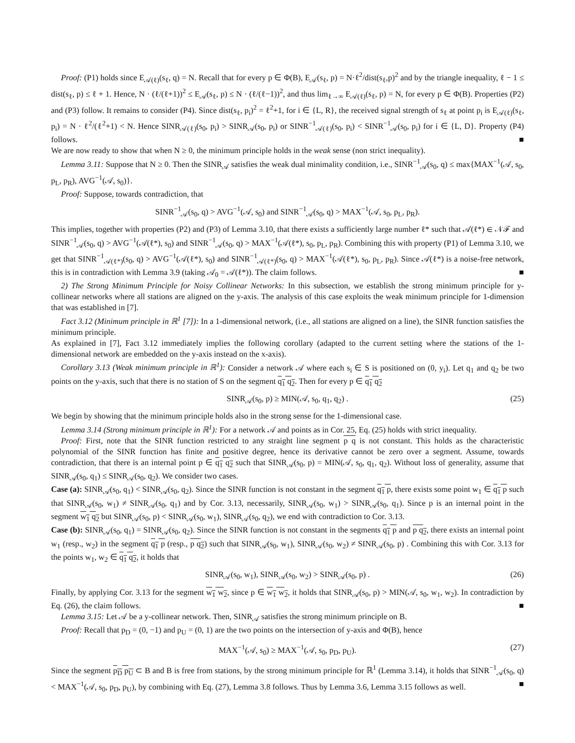Proof: (P1) holds since E<sub>𝒜(ℓ)</sub>(s<sub>ℓ</sub>, q) = N. Recall that for every p ∈ Φ(B), E<sub>𝒜</sub>(s<sub>ℓ</sub>, p) = N·ℓ<sup>2</sup>/dist(s<sub>ℓ</sub>,p)<sup>2</sup> and by the triangle inequality, ℓ − 1 ≤ dist(s<sub>ℓ</sub>, p) ≤ ℓ + 1. Hence, N · (ℓ/(ℓ+1))<sup>2</sup> ≤ E<sub>𝒜</sub>(s<sub>ℓ</sub>, p) ≤ N · (ℓ/(ℓ−1))<sup>2</sup>, and thus lim<sub>ℓ→∞</sub> E<sub>𝒜(ℓ)</sub>(s<sub>ℓ</sub>, p) = N, for every p ∈ Φ(B). Properties (P2) and (P3) follow. It remains to consider (P4). Since dist(s<sub>ℓ</sub>, p<sub>i</sub>)<sup>2</sup> = ℓ<sup>2</sup>+1, for i ∈ {L, R}, the received signal strength of s<sub>ℓ</sub> at point p<sub>i</sub> is E<sub>𝒜(ℓ)</sub>(s<sub>ℓ</sub>, p<sub>i</sub>) = N · ℓ<sup>2</sup>/(ℓ<sup>2</sup>+1) < N. Hence SINR<sub>𝒜(ℓ)</sub>(s<sub>0</sub>, p<sub>i</sub>) > SINR<sub>𝒜</sub>(s<sub>0</sub>, p<sub>i</sub>) or SINR<sup>−1</sup><sub>𝒜(ℓ)</sub>(s<sub>0</sub>, p<sub>i</sub>) < SINR<sup>−1</sup><sub>𝒜</sub>(s<sub>0</sub>, p<sub>i</sub>) for i ∈ {L, D}. Property (P4) follows. ■
We are now ready to show that when N ≥ 0, the minimum principle holds in the weak sense (non strict inequality).
Lemma 3.11: Suppose that N ≥ 0. Then the SINR<sub>𝒜</sub> satisfies the weak dual minimality condition, i.e., SINR<sup>−1</sup><sub>𝒜</sub>(s<sub>0</sub>, q) ≤ max{MAX<sup>−1</sup>(𝒜, s<sub>0</sub>, p<sub>L</sub>, p<sub>R</sub>), AVG<sup>−1</sup>(𝒜, s<sub>0</sub>)}.
Proof: Suppose, towards contradiction, that
SINR<sup>−1</sup><sub>𝒜</sub>(s<sub>0</sub>, q) > AVG<sup>−1</sup>(𝒜, s<sub>0</sub>) and SINR<sup>−1</sup><sub>𝒜</sub>(s<sub>0</sub>, q) > MAX<sup>−1</sup>(𝒜, s<sub>0</sub>, p<sub>L</sub>, p<sub>R</sub>).
This implies, together with properties (P2) and (P3) of Lemma 3.10, that there exists a sufficiently large number ℓ* such that 𝒜(ℓ*) ∈ 𝒩ℱ and SINR<sup>−1</sup><sub>𝒜</sub>(s<sub>0</sub>, q) > AVG<sup>−1</sup>(𝒜(ℓ*), s<sub>0</sub>) and SINR<sup>−1</sup><sub>𝒜</sub>(s<sub>0</sub>, q) > MAX<sup>−1</sup>(𝒜(ℓ*), s<sub>0</sub>, p<sub>L</sub>, p<sub>R</sub>). Combining this with property (P1) of Lemma 3.10, we get that SINR<sup>−1</sup><sub>𝒜(ℓ*)</sub>(s<sub>0</sub>, q) > AVG<sup>−1</sup>(𝒜(ℓ*), s<sub>0</sub>) and SINR<sup>−1</sup><sub>𝒜(ℓ*)</sub>(s<sub>0</sub>, q) > MAX<sup>−1</sup>(𝒜(ℓ*), s<sub>0</sub>, p<sub>L</sub>, p<sub>R</sub>). Since 𝒜(ℓ*) is a noise-free network, this is in contradiction with Lemma 3.9 (taking 𝒜<sub>0</sub> = 𝒜(ℓ*)). The claim follows. ■
2) The Strong Minimum Principle for Noisy Collinear Networks: In this subsection, we establish the strong minimum principle for y-collinear networks where all stations are aligned on the y-axis. The analysis of this case exploits the weak minimum principle for 1-dimension that was established in [7].
Fact 3.12 (Minimum principle in ℝ<sup>1</sup> [7]): In a 1-dimensional network, (i.e., all stations are aligned on a line), the SINR function satisfies the minimum principle.
As explained in [7], Fact 3.12 immediately implies the following corollary (adapted to the current setting where the stations of the 1-dimensional network are embedded on the y-axis instead on the x-axis).
Corollary 3.13 (Weak minimum principle in ℝ<sup>1</sup>): Consider a network 𝒜 where each s<sub>i</sub> ∈ S is positioned on (0, y<sub>i</sub>). Let q<sub>1</sub> and q<sub>2</sub> be two points on the y-axis, such that there is no station of S on the segment q<sub>1</sub> q<sub>2</sub>. Then for every p ∈ q<sub>1</sub> q<sub>2</sub>
SINR<sub>𝒜</sub>(s<sub>0</sub>, p) ≥ MIN(𝒜, s<sub>0</sub>, q<sub>1</sub>, q<sub>2</sub>) . (25)
We begin by showing that the minimum principle holds also in the strong sense for the 1-dimensional case.
Lemma 3.14 (Strong minimum principle in ℝ<sup>1</sup>): For a network 𝒜 and points as in Cor. 25, Eq. (25) holds with strict inequality.
Proof: First, note that the SINR function restricted to any straight line segment p q is not constant. This holds as the characteristic polynomial of the SINR function has finite and positive degree, hence its derivative cannot be zero over a segment. Assume, towards contradiction, that there is an internal point p ∈ q<sub>1</sub> q<sub>2</sub> such that SINR<sub>𝒜</sub>(s<sub>0</sub>, p) = MIN(𝒜, s<sub>0</sub>, q<sub>1</sub>, q<sub>2</sub>). Without loss of generality, assume that SINR<sub>𝒜</sub>(s<sub>0</sub>, q<sub>1</sub>) ≤ SINR<sub>𝒜</sub>(s<sub>0</sub>, q<sub>2</sub>). We consider two cases.
Case (a): SINR<sub>𝒜</sub>(s<sub>0</sub>, q<sub>1</sub>) < SINR<sub>𝒜</sub>(s<sub>0</sub>, q<sub>2</sub>). Since the SINR function is not constant in the segment q<sub>1</sub> p, there exists some point w<sub>1</sub> ∈ q<sub>1</sub> p such that SINR<sub>𝒜</sub>(s<sub>0</sub>, w<sub>1</sub>) ≠ SINR<sub>𝒜</sub>(s<sub>0</sub>, q<sub>1</sub>) and by Cor. 3.13, necessarily, SINR<sub>𝒜</sub>(s<sub>0</sub>, w<sub>1</sub>) > SINR<sub>𝒜</sub>(s<sub>0</sub>, q<sub>1</sub>). Since p is an internal point in the segment w<sub>1</sub> q<sub>2</sub> but SINR<sub>𝒜</sub>(s<sub>0</sub>, p) < SINR<sub>𝒜</sub>(s<sub>0</sub>, w<sub>1</sub>), SINR<sub>𝒜</sub>(s<sub>0</sub>, q<sub>2</sub>), we end with contradiction to Cor. 3.13.
Case (b): SINR<sub>𝒜</sub>(s<sub>0</sub>, q<sub>1</sub>) = SINR<sub>𝒜</sub>(s<sub>0</sub>, q<sub>2</sub>). Since the SINR function is not constant in the segments q<sub>1</sub> p and p q<sub>2</sub>, there exists an internal point w<sub>1</sub> (resp., w<sub>2</sub>) in the segment q<sub>1</sub> p (resp., p q<sub>2</sub>) such that SINR<sub>𝒜</sub>(s<sub>0</sub>, w<sub>1</sub>), SINR<sub>𝒜</sub>(s<sub>0</sub>, w<sub>2</sub>) ≠ SINR<sub>𝒜</sub>(s<sub>0</sub>, p) . Combining this with Cor. 3.13 for the points w<sub>1</sub>, w<sub>2</sub> ∈ q<sub>1</sub> q<sub>2</sub>, it holds that
SINR<sub>𝒜</sub>(s<sub>0</sub>, w<sub>1</sub>), SINR<sub>𝒜</sub>(s<sub>0</sub>, w<sub>2</sub>) > SINR<sub>𝒜</sub>(s<sub>0</sub>, p) . (26)
Finally, by applying Cor. 3.13 for the segment w<sub>1</sub> w<sub>2</sub>, since p ∈ w<sub>1</sub> w<sub>2</sub>, it holds that SINR<sub>𝒜</sub>(s<sub>0</sub>, p) > MIN(𝒜, s<sub>0</sub>, w<sub>1</sub>, w<sub>2</sub>). In contradiction by Eq. (26), the claim follows. ■
Lemma 3.15: Let 𝒜 be a y-collinear network. Then, SINR<sub>𝒜</sub> satisfies the strong minimum principle on B.
Proof: Recall that p<sub>D</sub> = (0, −1) and p<sub>U</sub> = (0, 1) are the two points on the intersection of y-axis and Φ(B), hence
MAX<sup>−1</sup>(𝒜, s<sub>0</sub>) ≥ MAX<sup>−1</sup>(𝒜, s<sub>0</sub>, p<sub>D</sub>, p<sub>U</sub>). (27)
Since the segment p<sub>D</sub> p<sub>U</sub> ⊂ B and B is free from stations, by the strong minimum principle for ℝ<sup>1</sup> (Lemma 3.14), it holds that SINR<sup>−1</sup><sub>𝒜</sub>(s<sub>0</sub>, q) < MAX<sup>−1</sup>(𝒜, s<sub>0</sub>, p<sub>D</sub>, p<sub>U</sub>), by combining with Eq. (27), Lemma 3.8 follows. Thus by Lemma 3.6, Lemma 3.15 follows as well. ■